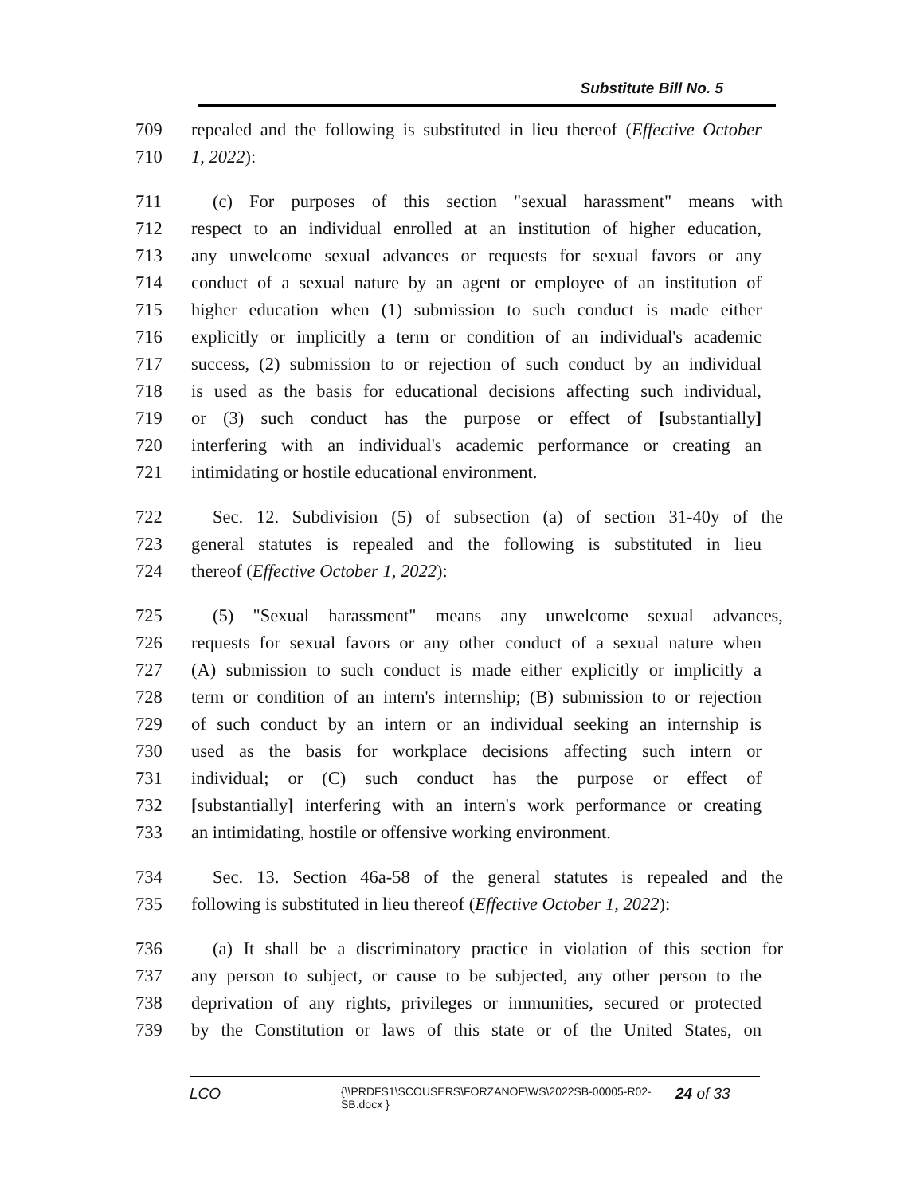Substitute Bill No. 5
709 repealed and the following is substituted in lieu thereof (Effective October
710 1, 2022):
711 (c) For purposes of this section "sexual harassment" means with
712 respect to an individual enrolled at an institution of higher education,
713 any unwelcome sexual advances or requests for sexual favors or any
714 conduct of a sexual nature by an agent or employee of an institution of
715 higher education when (1) submission to such conduct is made either
716 explicitly or implicitly a term or condition of an individual's academic
717 success, (2) submission to or rejection of such conduct by an individual
718 is used as the basis for educational decisions affecting such individual,
719 or (3) such conduct has the purpose or effect of [substantially]
720 interfering with an individual's academic performance or creating an
721 intimidating or hostile educational environment.
722 Sec. 12. Subdivision (5) of subsection (a) of section 31-40y of the
723 general statutes is repealed and the following is substituted in lieu
724 thereof (Effective October 1, 2022):
725 (5) "Sexual harassment" means any unwelcome sexual advances,
726 requests for sexual favors or any other conduct of a sexual nature when
727 (A) submission to such conduct is made either explicitly or implicitly a
728 term or condition of an intern's internship; (B) submission to or rejection
729 of such conduct by an intern or an individual seeking an internship is
730 used as the basis for workplace decisions affecting such intern or
731 individual; or (C) such conduct has the purpose or effect of
732 [substantially] interfering with an intern's work performance or creating
733 an intimidating, hostile or offensive working environment.
734 Sec. 13. Section 46a-58 of the general statutes is repealed and the
735 following is substituted in lieu thereof (Effective October 1, 2022):
736 (a) It shall be a discriminatory practice in violation of this section for
737 any person to subject, or cause to be subjected, any other person to the
738 deprivation of any rights, privileges or immunities, secured or protected
739 by the Constitution or laws of this state or of the United States, on
LCO
{\\PRDFS1\SCOUSERS\FORZANOF\WS\2022SB-00005-R02-SB.docx }
24 of 33